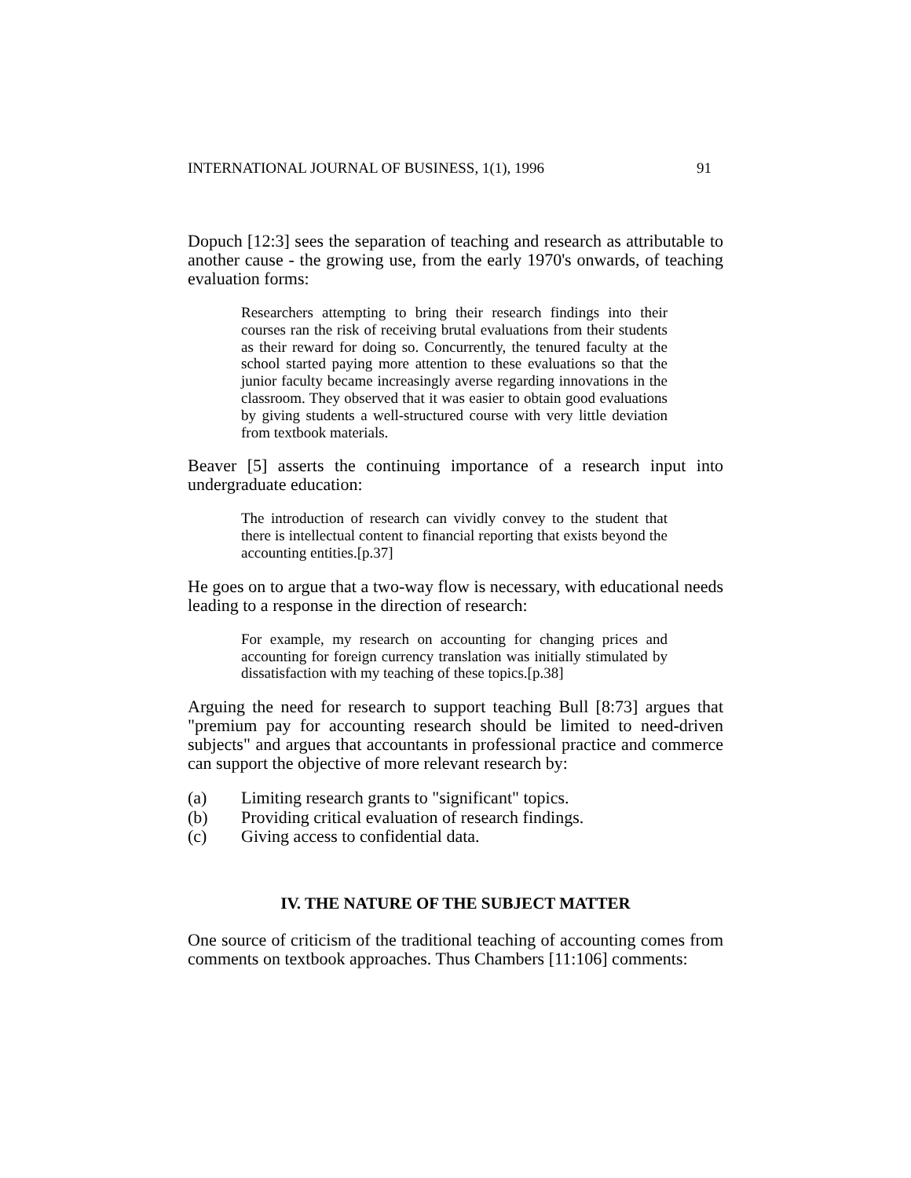INTERNATIONAL JOURNAL OF BUSINESS, 1(1), 1996 91
Dopuch [12:3] sees the separation of teaching and research as attributable to another cause - the growing use, from the early 1970's onwards, of teaching evaluation forms:
Researchers attempting to bring their research findings into their courses ran the risk of receiving brutal evaluations from their students as their reward for doing so. Concurrently, the tenured faculty at the school started paying more attention to these evaluations so that the junior faculty became increasingly averse regarding innovations in the classroom. They observed that it was easier to obtain good evaluations by giving students a well-structured course with very little deviation from textbook materials.
Beaver [5] asserts the continuing importance of a research input into undergraduate education:
The introduction of research can vividly convey to the student that there is intellectual content to financial reporting that exists beyond the accounting entities.[p.37]
He goes on to argue that a two-way flow is necessary, with educational needs leading to a response in the direction of research:
For example, my research on accounting for changing prices and accounting for foreign currency translation was initially stimulated by dissatisfaction with my teaching of these topics.[p.38]
Arguing the need for research to support teaching Bull [8:73] argues that "premium pay for accounting research should be limited to need-driven subjects" and argues that accountants in professional practice and commerce can support the objective of more relevant research by:
(a) Limiting research grants to "significant" topics.
(b) Providing critical evaluation of research findings.
(c) Giving access to confidential data.
IV. THE NATURE OF THE SUBJECT MATTER
One source of criticism of the traditional teaching of accounting comes from comments on textbook approaches. Thus Chambers [11:106] comments: